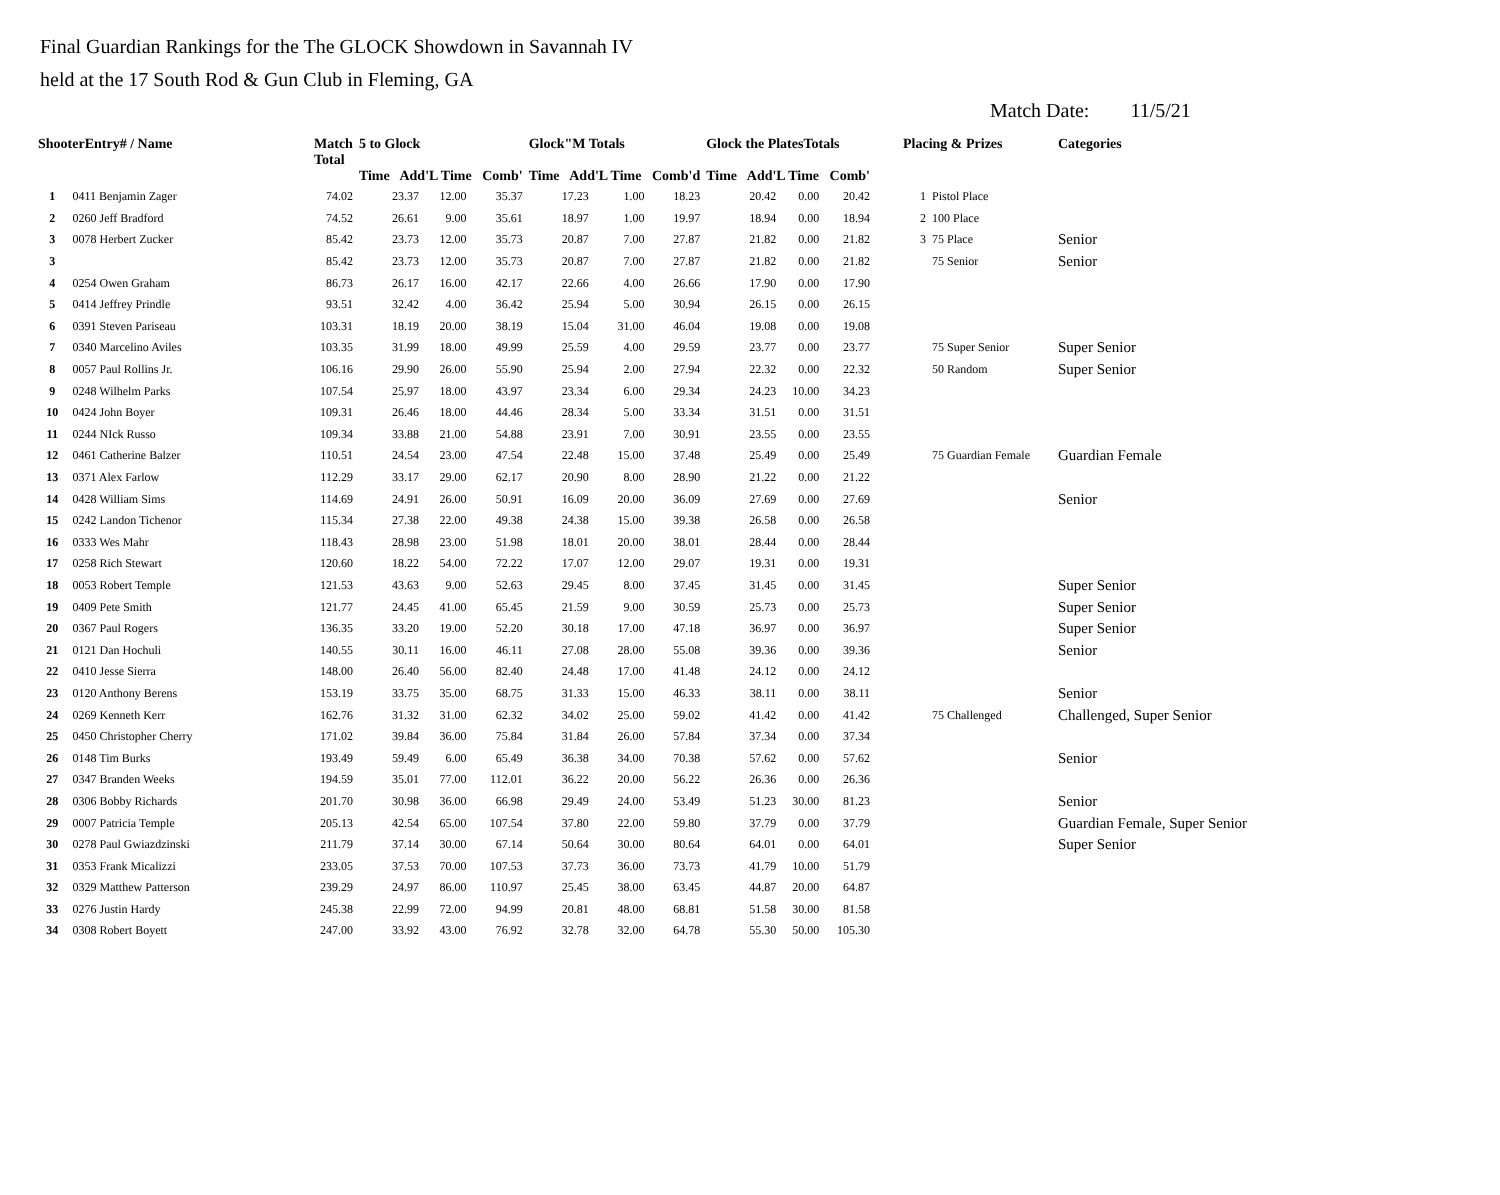Final Guardian Rankings for the The GLOCK Showdown in Savannah IV
held at the 17 South Rod & Gun Club in Fleming, GA
Match Date: 11/5/21
| ShooterEntry# / Name | | Match Total | 5 to Glock Time Add'L Time Comb' | | | Glock"M Totals Time Add'L Time Comb'd | | | Glock the PlatesTotals Time Add'L Time Comb' | | | Placing & Prizes | | Categories |
| --- | --- | --- | --- | --- | --- | --- | --- | --- | --- | --- | --- | --- | --- | --- |
| 1 | 0411 Benjamin Zager | 74.02 | 23.37 | 12.00 | 35.37 | 17.23 | 1.00 | 18.23 | 20.42 | 0.00 | 20.42 | 1 | Pistol Place | |
| 2 | 0260 Jeff Bradford | 74.52 | 26.61 | 9.00 | 35.61 | 18.97 | 1.00 | 19.97 | 18.94 | 0.00 | 18.94 | 2 | 100 Place | |
| 3 | 0078 Herbert Zucker | 85.42 | 23.73 | 12.00 | 35.73 | 20.87 | 7.00 | 27.87 | 21.82 | 0.00 | 21.82 | 3 | 75 Place | Senior |
| 3 | | 85.42 | 23.73 | 12.00 | 35.73 | 20.87 | 7.00 | 27.87 | 21.82 | 0.00 | 21.82 | | 75 Senior | Senior |
| 4 | 0254 Owen Graham | 86.73 | 26.17 | 16.00 | 42.17 | 22.66 | 4.00 | 26.66 | 17.90 | 0.00 | 17.90 | | | |
| 5 | 0414 Jeffrey Prindle | 93.51 | 32.42 | 4.00 | 36.42 | 25.94 | 5.00 | 30.94 | 26.15 | 0.00 | 26.15 | | | |
| 6 | 0391 Steven Pariseau | 103.31 | 18.19 | 20.00 | 38.19 | 15.04 | 31.00 | 46.04 | 19.08 | 0.00 | 19.08 | | | |
| 7 | 0340 Marcelino Aviles | 103.35 | 31.99 | 18.00 | 49.99 | 25.59 | 4.00 | 29.59 | 23.77 | 0.00 | 23.77 | | 75 Super Senior | Super Senior |
| 8 | 0057 Paul Rollins Jr. | 106.16 | 29.90 | 26.00 | 55.90 | 25.94 | 2.00 | 27.94 | 22.32 | 0.00 | 22.32 | | 50 Random | Super Senior |
| 9 | 0248 Wilhelm Parks | 107.54 | 25.97 | 18.00 | 43.97 | 23.34 | 6.00 | 29.34 | 24.23 | 10.00 | 34.23 | | | |
| 10 | 0424 John Boyer | 109.31 | 26.46 | 18.00 | 44.46 | 28.34 | 5.00 | 33.34 | 31.51 | 0.00 | 31.51 | | | |
| 11 | 0244 NIck Russo | 109.34 | 33.88 | 21.00 | 54.88 | 23.91 | 7.00 | 30.91 | 23.55 | 0.00 | 23.55 | | | |
| 12 | 0461 Catherine Balzer | 110.51 | 24.54 | 23.00 | 47.54 | 22.48 | 15.00 | 37.48 | 25.49 | 0.00 | 25.49 | | 75 Guardian Female | Guardian Female |
| 13 | 0371 Alex Farlow | 112.29 | 33.17 | 29.00 | 62.17 | 20.90 | 8.00 | 28.90 | 21.22 | 0.00 | 21.22 | | | |
| 14 | 0428 William Sims | 114.69 | 24.91 | 26.00 | 50.91 | 16.09 | 20.00 | 36.09 | 27.69 | 0.00 | 27.69 | | | Senior |
| 15 | 0242 Landon Tichenor | 115.34 | 27.38 | 22.00 | 49.38 | 24.38 | 15.00 | 39.38 | 26.58 | 0.00 | 26.58 | | | |
| 16 | 0333 Wes Mahr | 118.43 | 28.98 | 23.00 | 51.98 | 18.01 | 20.00 | 38.01 | 28.44 | 0.00 | 28.44 | | | |
| 17 | 0258 Rich Stewart | 120.60 | 18.22 | 54.00 | 72.22 | 17.07 | 12.00 | 29.07 | 19.31 | 0.00 | 19.31 | | | |
| 18 | 0053 Robert Temple | 121.53 | 43.63 | 9.00 | 52.63 | 29.45 | 8.00 | 37.45 | 31.45 | 0.00 | 31.45 | | | Super Senior |
| 19 | 0409 Pete Smith | 121.77 | 24.45 | 41.00 | 65.45 | 21.59 | 9.00 | 30.59 | 25.73 | 0.00 | 25.73 | | | Super Senior |
| 20 | 0367 Paul Rogers | 136.35 | 33.20 | 19.00 | 52.20 | 30.18 | 17.00 | 47.18 | 36.97 | 0.00 | 36.97 | | | Super Senior |
| 21 | 0121 Dan Hochuli | 140.55 | 30.11 | 16.00 | 46.11 | 27.08 | 28.00 | 55.08 | 39.36 | 0.00 | 39.36 | | | Senior |
| 22 | 0410 Jesse Sierra | 148.00 | 26.40 | 56.00 | 82.40 | 24.48 | 17.00 | 41.48 | 24.12 | 0.00 | 24.12 | | | |
| 23 | 0120 Anthony Berens | 153.19 | 33.75 | 35.00 | 68.75 | 31.33 | 15.00 | 46.33 | 38.11 | 0.00 | 38.11 | | | Senior |
| 24 | 0269 Kenneth Kerr | 162.76 | 31.32 | 31.00 | 62.32 | 34.02 | 25.00 | 59.02 | 41.42 | 0.00 | 41.42 | | 75 Challenged | Challenged, Super Senior |
| 25 | 0450 Christopher Cherry | 171.02 | 39.84 | 36.00 | 75.84 | 31.84 | 26.00 | 57.84 | 37.34 | 0.00 | 37.34 | | | |
| 26 | 0148 Tim Burks | 193.49 | 59.49 | 6.00 | 65.49 | 36.38 | 34.00 | 70.38 | 57.62 | 0.00 | 57.62 | | | Senior |
| 27 | 0347 Branden Weeks | 194.59 | 35.01 | 77.00 | 112.01 | 36.22 | 20.00 | 56.22 | 26.36 | 0.00 | 26.36 | | | |
| 28 | 0306 Bobby Richards | 201.70 | 30.98 | 36.00 | 66.98 | 29.49 | 24.00 | 53.49 | 51.23 | 30.00 | 81.23 | | | Senior |
| 29 | 0007 Patricia Temple | 205.13 | 42.54 | 65.00 | 107.54 | 37.80 | 22.00 | 59.80 | 37.79 | 0.00 | 37.79 | | | Guardian Female, Super Senior |
| 30 | 0278 Paul Gwiazdzinski | 211.79 | 37.14 | 30.00 | 67.14 | 50.64 | 30.00 | 80.64 | 64.01 | 0.00 | 64.01 | | | Super Senior |
| 31 | 0353 Frank Micalizzi | 233.05 | 37.53 | 70.00 | 107.53 | 37.73 | 36.00 | 73.73 | 41.79 | 10.00 | 51.79 | | | |
| 32 | 0329 Matthew Patterson | 239.29 | 24.97 | 86.00 | 110.97 | 25.45 | 38.00 | 63.45 | 44.87 | 20.00 | 64.87 | | | |
| 33 | 0276 Justin Hardy | 245.38 | 22.99 | 72.00 | 94.99 | 20.81 | 48.00 | 68.81 | 51.58 | 30.00 | 81.58 | | | |
| 34 | 0308 Robert Boyett | 247.00 | 33.92 | 43.00 | 76.92 | 32.78 | 32.00 | 64.78 | 55.30 | 50.00 | 105.30 | | | |